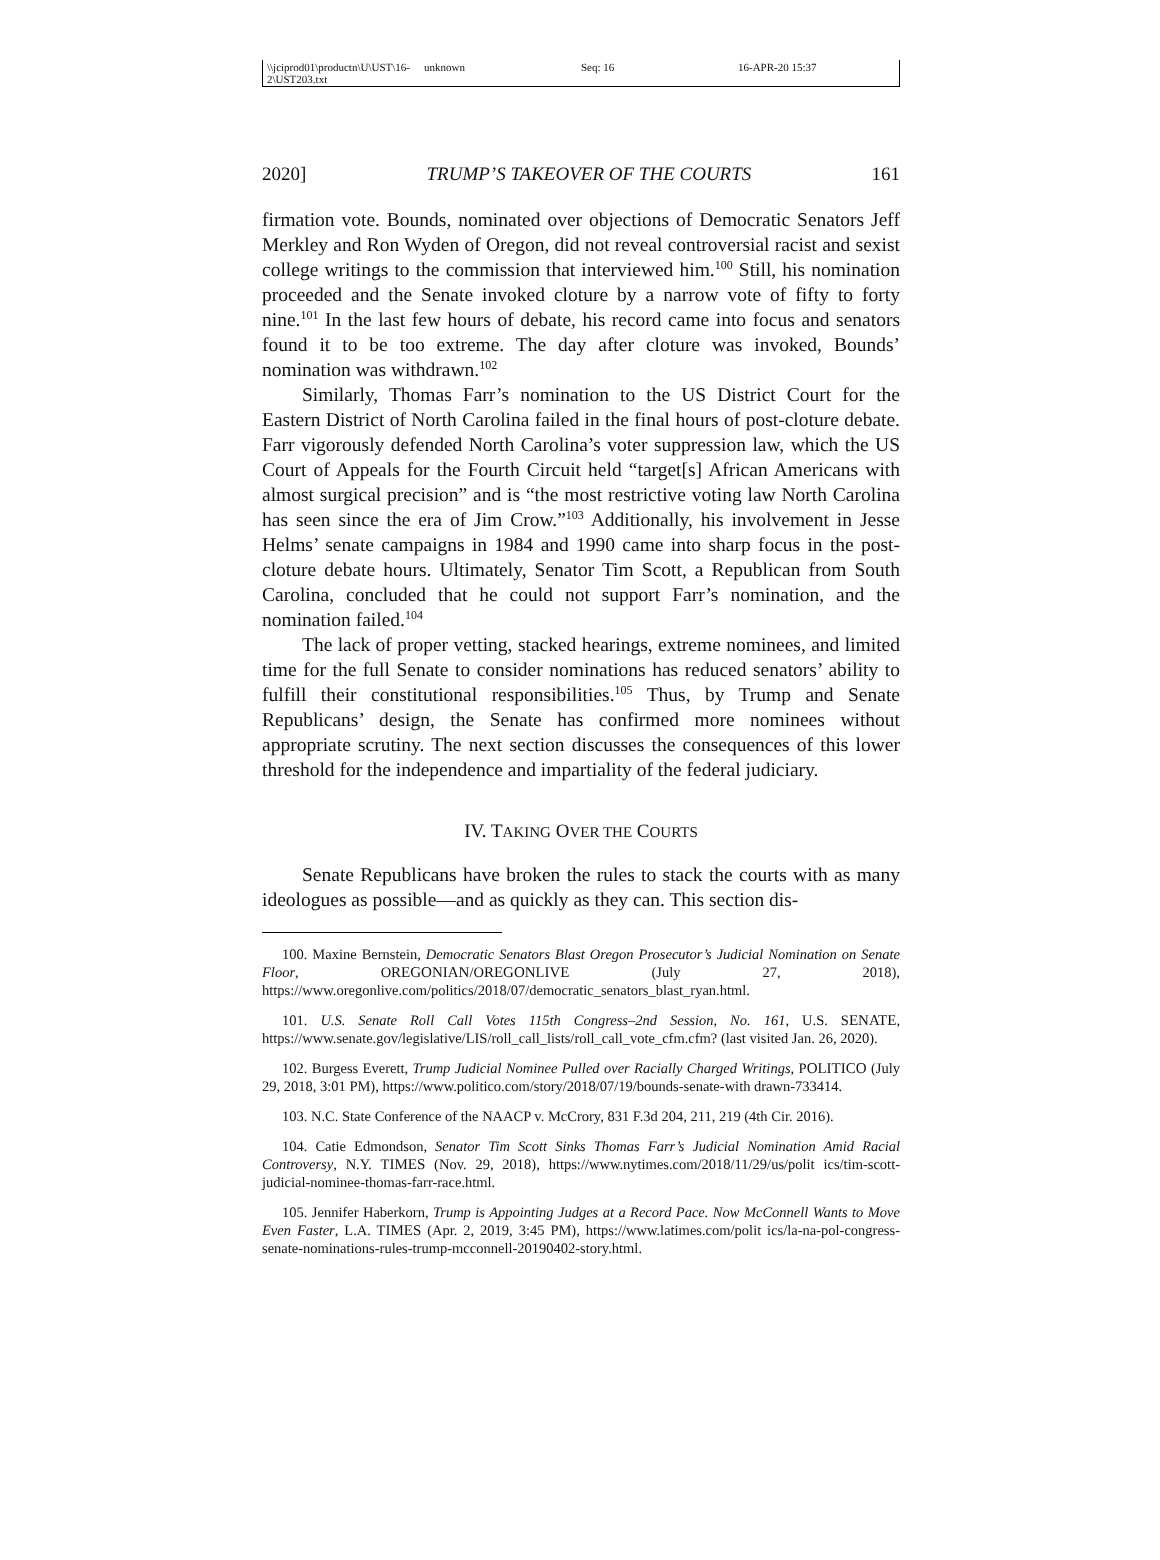\\jciprod01\productn\U\UST\16-2\UST203.txt unknown Seq: 16 16-APR-20 15:37
2020] TRUMP’S TAKEOVER OF THE COURTS 161
firmation vote. Bounds, nominated over objections of Democratic Senators Jeff Merkley and Ron Wyden of Oregon, did not reveal controversial racist and sexist college writings to the commission that interviewed him.<sup>100</sup> Still, his nomination proceeded and the Senate invoked cloture by a narrow vote of fifty to forty nine.<sup>101</sup> In the last few hours of debate, his record came into focus and senators found it to be too extreme. The day after cloture was invoked, Bounds’ nomination was withdrawn.<sup>102</sup>
Similarly, Thomas Farr’s nomination to the US District Court for the Eastern District of North Carolina failed in the final hours of post-cloture debate. Farr vigorously defended North Carolina’s voter suppression law, which the US Court of Appeals for the Fourth Circuit held “target[s] African Americans with almost surgical precision” and is “the most restrictive voting law North Carolina has seen since the era of Jim Crow.”<sup>103</sup> Additionally, his involvement in Jesse Helms’ senate campaigns in 1984 and 1990 came into sharp focus in the post-cloture debate hours. Ultimately, Senator Tim Scott, a Republican from South Carolina, concluded that he could not support Farr’s nomination, and the nomination failed.<sup>104</sup>
The lack of proper vetting, stacked hearings, extreme nominees, and limited time for the full Senate to consider nominations has reduced senators’ ability to fulfill their constitutional responsibilities.<sup>105</sup> Thus, by Trump and Senate Republicans’ design, the Senate has confirmed more nominees without appropriate scrutiny. The next section discusses the consequences of this lower threshold for the independence and impartiality of the federal judiciary.
IV. TAKING OVER THE COURTS
Senate Republicans have broken the rules to stack the courts with as many ideologues as possible—and as quickly as they can. This section dis-
100. Maxine Bernstein, Democratic Senators Blast Oregon Prosecutor’s Judicial Nomination on Senate Floor, OREGONIAN/OREGONLIVE (July 27, 2018), https://www.oregonlive.com/politics/2018/07/democratic_senators_blast_ryan.html.
101. U.S. Senate Roll Call Votes 115th Congress–2nd Session, No. 161, U.S. SENATE, https://www.senate.gov/legislative/LIS/roll_call_lists/roll_call_vote_cfm.cfm? (last visited Jan. 26, 2020).
102. Burgess Everett, Trump Judicial Nominee Pulled over Racially Charged Writings, POLITICO (July 29, 2018, 3:01 PM), https://www.politico.com/story/2018/07/19/bounds-senate-with drawn-733414.
103. N.C. State Conference of the NAACP v. McCrory, 831 F.3d 204, 211, 219 (4th Cir. 2016).
104. Catie Edmondson, Senator Tim Scott Sinks Thomas Farr’s Judicial Nomination Amid Racial Controversy, N.Y. TIMES (Nov. 29, 2018), https://www.nytimes.com/2018/11/29/us/polit ics/tim-scott-judicial-nominee-thomas-farr-race.html.
105. Jennifer Haberkorn, Trump is Appointing Judges at a Record Pace. Now McConnell Wants to Move Even Faster, L.A. TIMES (Apr. 2, 2019, 3:45 PM), https://www.latimes.com/polit ics/la-na-pol-congress-senate-nominations-rules-trump-mcconnell-20190402-story.html.